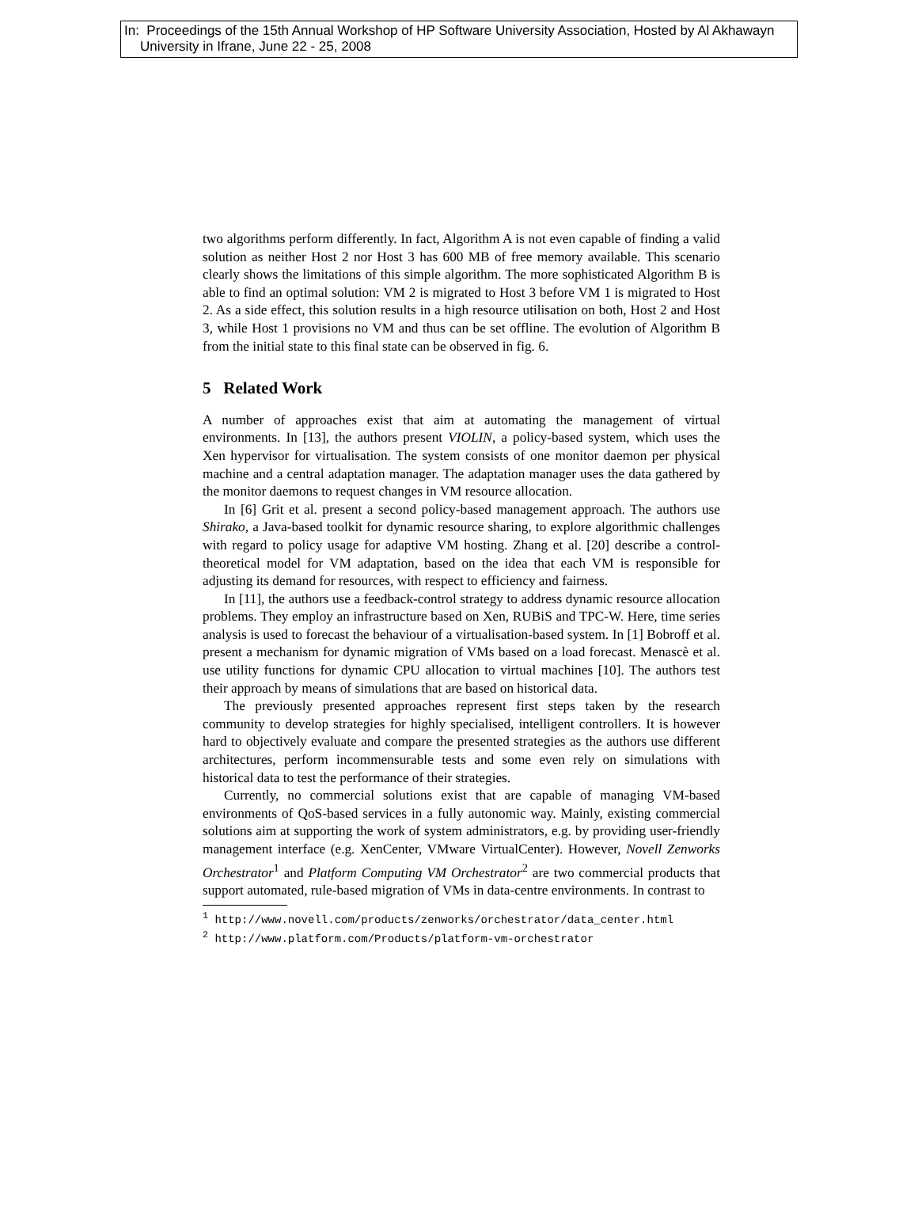In: Proceedings of the 15th Annual Workshop of HP Software University Association, Hosted by Al Akhawayn
University in Ifrane, June 22 - 25, 2008
two algorithms perform differently. In fact, Algorithm A is not even capable of finding a valid solution as neither Host 2 nor Host 3 has 600 MB of free memory available. This scenario clearly shows the limitations of this simple algorithm. The more sophisticated Algorithm B is able to find an optimal solution: VM 2 is migrated to Host 3 before VM 1 is migrated to Host 2. As a side effect, this solution results in a high resource utilisation on both, Host 2 and Host 3, while Host 1 provisions no VM and thus can be set offline. The evolution of Algorithm B from the initial state to this final state can be observed in fig. 6.
5 Related Work
A number of approaches exist that aim at automating the management of virtual environments. In [13], the authors present VIOLIN, a policy-based system, which uses the Xen hypervisor for virtualisation. The system consists of one monitor daemon per physical machine and a central adaptation manager. The adaptation manager uses the data gathered by the monitor daemons to request changes in VM resource allocation.
In [6] Grit et al. present a second policy-based management approach. The authors use Shirako, a Java-based toolkit for dynamic resource sharing, to explore algorithmic challenges with regard to policy usage for adaptive VM hosting. Zhang et al. [20] describe a control-theoretical model for VM adaptation, based on the idea that each VM is responsible for adjusting its demand for resources, with respect to efficiency and fairness.
In [11], the authors use a feedback-control strategy to address dynamic resource allocation problems. They employ an infrastructure based on Xen, RUBiS and TPC-W. Here, time series analysis is used to forecast the behaviour of a virtualisation-based system. In [1] Bobroff et al. present a mechanism for dynamic migration of VMs based on a load forecast. Menascè et al. use utility functions for dynamic CPU allocation to virtual machines [10]. The authors test their approach by means of simulations that are based on historical data.
The previously presented approaches represent first steps taken by the research community to develop strategies for highly specialised, intelligent controllers. It is however hard to objectively evaluate and compare the presented strategies as the authors use different architectures, perform incommensurable tests and some even rely on simulations with historical data to test the performance of their strategies.
Currently, no commercial solutions exist that are capable of managing VM-based environments of QoS-based services in a fully autonomic way. Mainly, existing commercial solutions aim at supporting the work of system administrators, e.g. by providing user-friendly management interface (e.g. XenCenter, VMware VirtualCenter). However, Novell Zenworks Orchestrator<sup>1</sup> and Platform Computing VM Orchestrator<sup>2</sup> are two commercial products that support automated, rule-based migration of VMs in data-centre environments. In contrast to
<sup>1</sup> http://www.novell.com/products/zenworks/orchestrator/data_center.html
<sup>2</sup> http://www.platform.com/Products/platform-vm-orchestrator